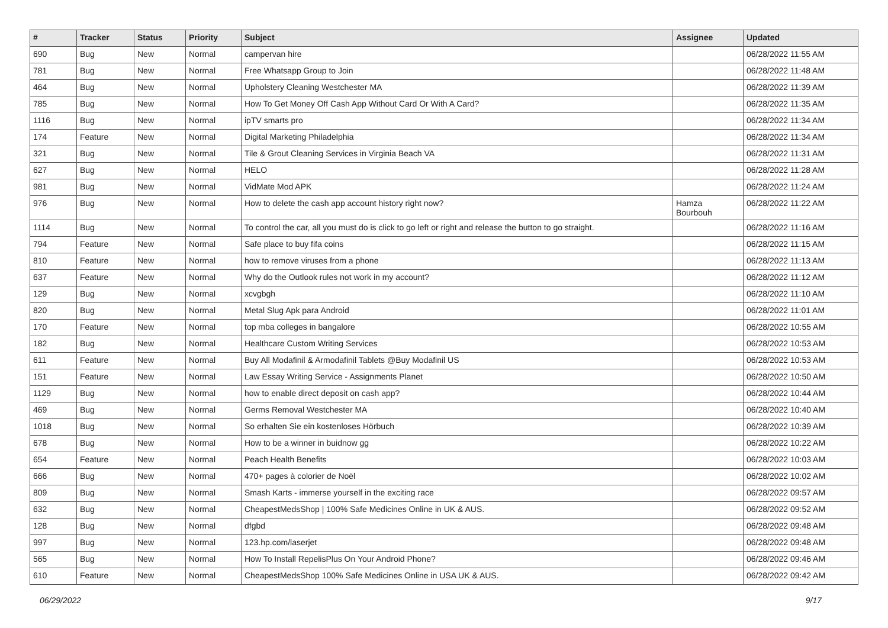| # | Tracker | Status | Priority | Subject | Assignee | Updated |
| --- | --- | --- | --- | --- | --- | --- |
| 690 | Bug | New | Normal | campervan hire | | 06/28/2022 11:55 AM |
| 781 | Bug | New | Normal | Free Whatsapp Group to Join | | 06/28/2022 11:48 AM |
| 464 | Bug | New | Normal | Upholstery Cleaning Westchester MA | | 06/28/2022 11:39 AM |
| 785 | Bug | New | Normal | How To Get Money Off Cash App Without Card Or With A Card? | | 06/28/2022 11:35 AM |
| 1116 | Bug | New | Normal | ipTV smarts pro | | 06/28/2022 11:34 AM |
| 174 | Feature | New | Normal | Digital Marketing Philadelphia | | 06/28/2022 11:34 AM |
| 321 | Bug | New | Normal | Tile & Grout Cleaning Services in Virginia Beach VA | | 06/28/2022 11:31 AM |
| 627 | Bug | New | Normal | HELO | | 06/28/2022 11:28 AM |
| 981 | Bug | New | Normal | VidMate Mod APK | | 06/28/2022 11:24 AM |
| 976 | Bug | New | Normal | How to delete the cash app account history right now? | Hamza Bourbouh | 06/28/2022 11:22 AM |
| 1114 | Bug | New | Normal | To control the car, all you must do is click to go left or right and release the button to go straight. | | 06/28/2022 11:16 AM |
| 794 | Feature | New | Normal | Safe place to buy fifa coins | | 06/28/2022 11:15 AM |
| 810 | Feature | New | Normal | how to remove viruses from a phone | | 06/28/2022 11:13 AM |
| 637 | Feature | New | Normal | Why do the Outlook rules not work in my account? | | 06/28/2022 11:12 AM |
| 129 | Bug | New | Normal | xcvgbgh | | 06/28/2022 11:10 AM |
| 820 | Bug | New | Normal | Metal Slug Apk para Android | | 06/28/2022 11:01 AM |
| 170 | Feature | New | Normal | top mba colleges in bangalore | | 06/28/2022 10:55 AM |
| 182 | Bug | New | Normal | Healthcare Custom Writing Services | | 06/28/2022 10:53 AM |
| 611 | Feature | New | Normal | Buy All Modafinil & Armodafinil Tablets @Buy Modafinil US | | 06/28/2022 10:53 AM |
| 151 | Feature | New | Normal | Law Essay Writing Service - Assignments Planet | | 06/28/2022 10:50 AM |
| 1129 | Bug | New | Normal | how to enable direct deposit on cash app? | | 06/28/2022 10:44 AM |
| 469 | Bug | New | Normal | Germs Removal Westchester MA | | 06/28/2022 10:40 AM |
| 1018 | Bug | New | Normal | So erhalten Sie ein kostenloses Hörbuch | | 06/28/2022 10:39 AM |
| 678 | Bug | New | Normal | How to be a winner in buidnow gg | | 06/28/2022 10:22 AM |
| 654 | Feature | New | Normal | Peach Health Benefits | | 06/28/2022 10:03 AM |
| 666 | Bug | New | Normal | 470+ pages à colorier de Noël | | 06/28/2022 10:02 AM |
| 809 | Bug | New | Normal | Smash Karts - immerse yourself in the exciting race | | 06/28/2022 09:57 AM |
| 632 | Bug | New | Normal | CheapestMedsShop / 100% Safe Medicines Online in UK & AUS. | | 06/28/2022 09:52 AM |
| 128 | Bug | New | Normal | dfgbd | | 06/28/2022 09:48 AM |
| 997 | Bug | New | Normal | 123.hp.com/laserjet | | 06/28/2022 09:48 AM |
| 565 | Bug | New | Normal | How To Install RepelisPlus On Your Android Phone? | | 06/28/2022 09:46 AM |
| 610 | Feature | New | Normal | CheapestMedsShop 100% Safe Medicines Online in USA UK & AUS. | | 06/28/2022 09:42 AM |
06/29/2022 9/17